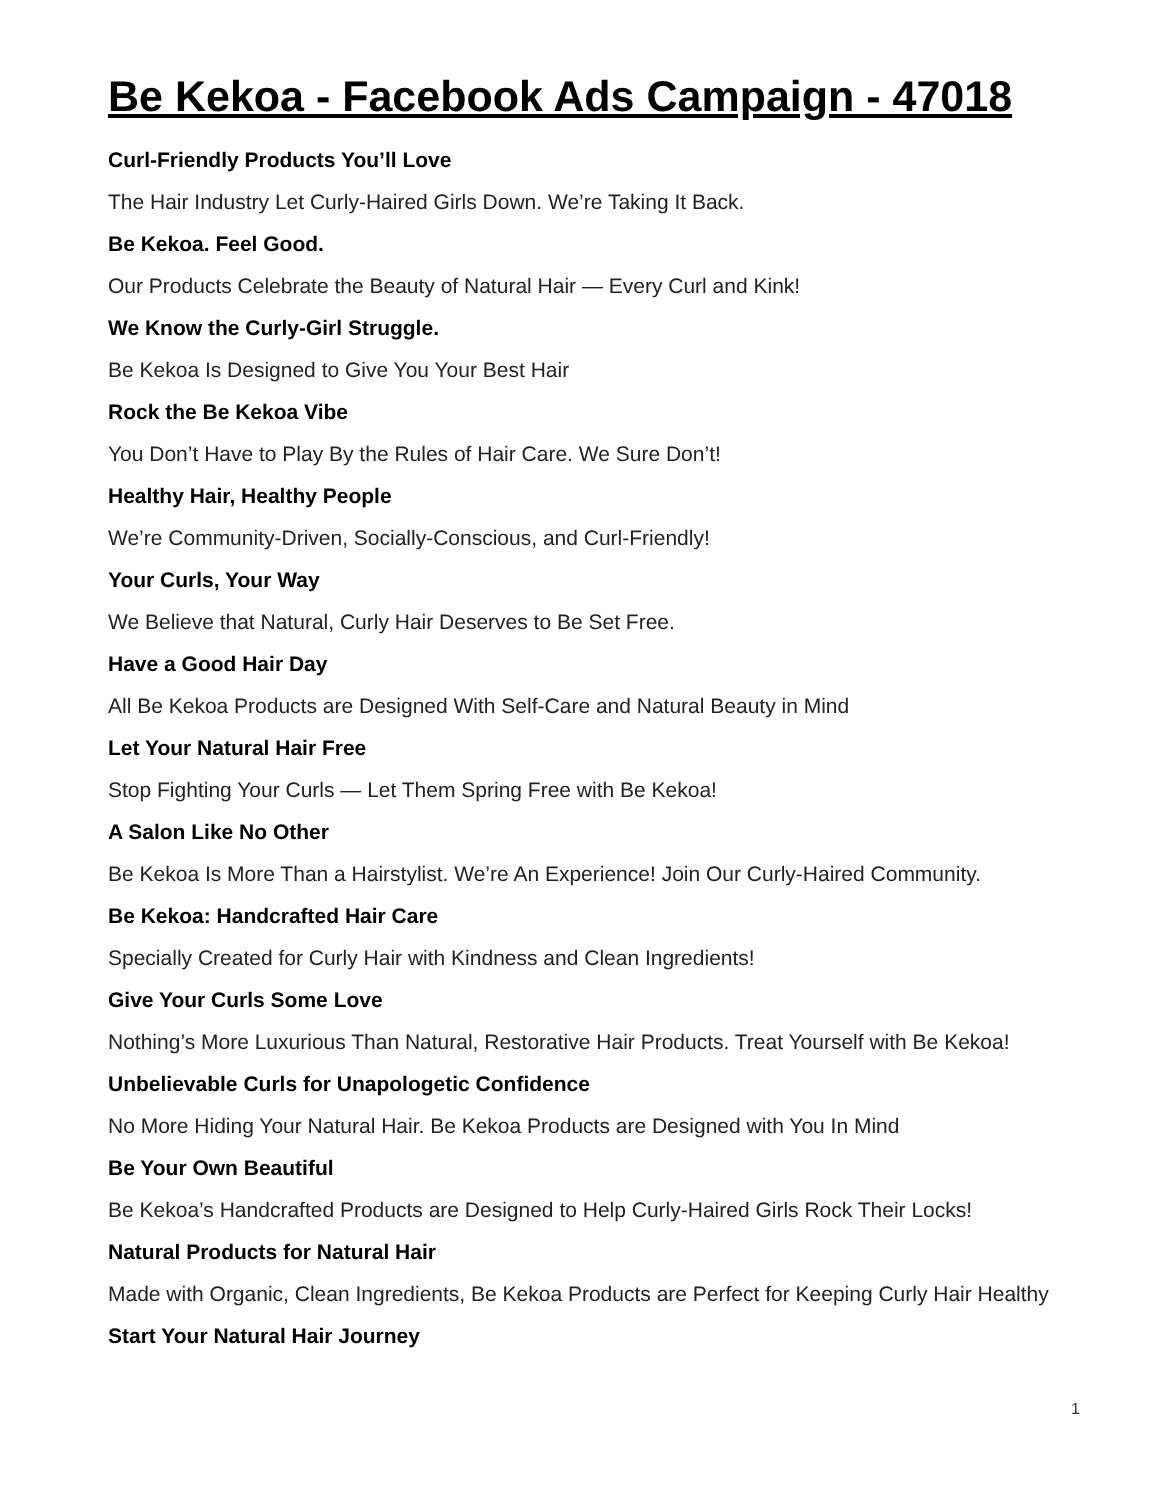Be Kekoa - Facebook Ads Campaign - 47018
Curl-Friendly Products You’ll Love
The Hair Industry Let Curly-Haired Girls Down. We’re Taking It Back.
Be Kekoa. Feel Good.
Our Products Celebrate the Beauty of Natural Hair — Every Curl and Kink!
We Know the Curly-Girl Struggle.
Be Kekoa Is Designed to Give You Your Best Hair
Rock the Be Kekoa Vibe
You Don’t Have to Play By the Rules of Hair Care. We Sure Don’t!
Healthy Hair, Healthy People
We’re Community-Driven, Socially-Conscious, and Curl-Friendly!
Your Curls, Your Way
We Believe that Natural, Curly Hair Deserves to Be Set Free.
Have a Good Hair Day
All Be Kekoa Products are Designed With Self-Care and Natural Beauty in Mind
Let Your Natural Hair Free
Stop Fighting Your Curls — Let Them Spring Free with Be Kekoa!
A Salon Like No Other
Be Kekoa Is More Than a Hairstylist. We’re An Experience! Join Our Curly-Haired Community.
Be Kekoa: Handcrafted Hair Care
Specially Created for Curly Hair with Kindness and Clean Ingredients!
Give Your Curls Some Love
Nothing’s More Luxurious Than Natural, Restorative Hair Products. Treat Yourself with Be Kekoa!
Unbelievable Curls for Unapologetic Confidence
No More Hiding Your Natural Hair. Be Kekoa Products are Designed with You In Mind
Be Your Own Beautiful
Be Kekoa’s Handcrafted Products are Designed to Help Curly-Haired Girls Rock Their Locks!
Natural Products for Natural Hair
Made with Organic, Clean Ingredients, Be Kekoa Products are Perfect for Keeping Curly Hair Healthy
Start Your Natural Hair Journey
1